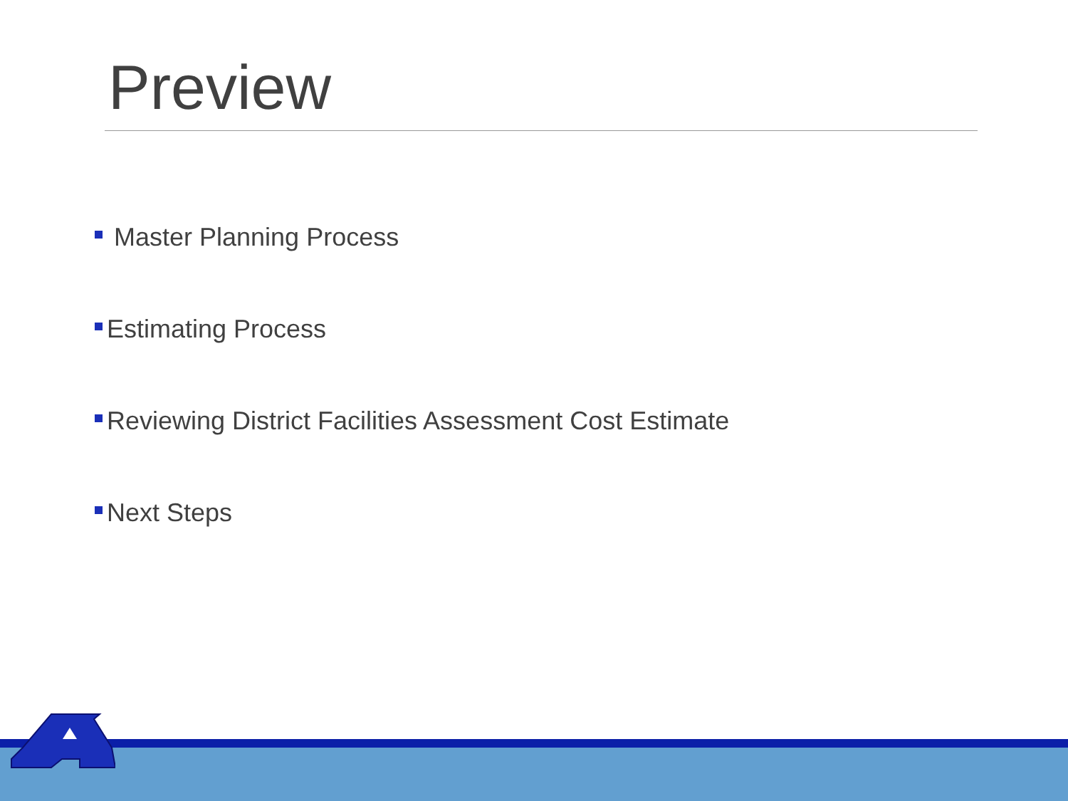Preview
Master Planning Process
Estimating Process
Reviewing District Facilities Assessment Cost Estimate
Next Steps